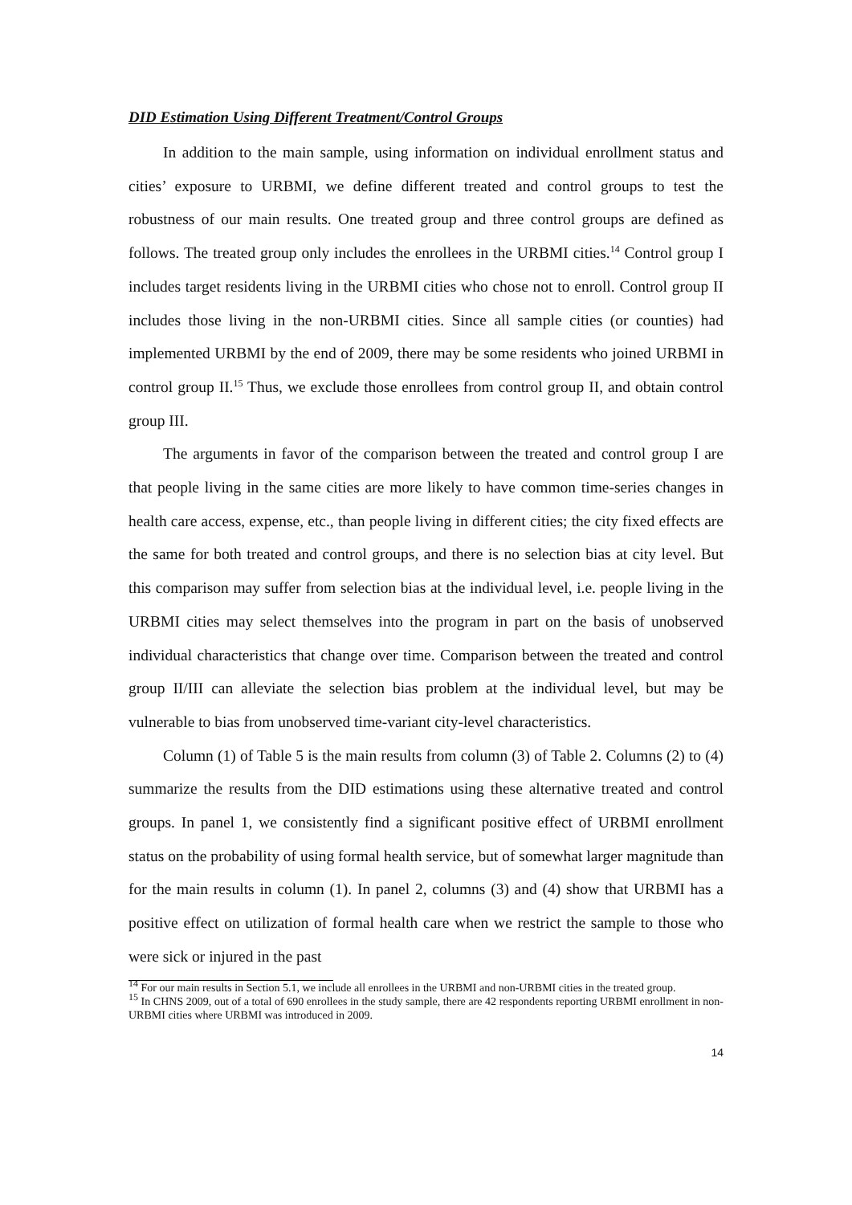DID Estimation Using Different Treatment/Control Groups
In addition to the main sample, using information on individual enrollment status and cities’ exposure to URBMI, we define different treated and control groups to test the robustness of our main results. One treated group and three control groups are defined as follows. The treated group only includes the enrollees in the URBMI cities.<sup>14</sup> Control group I includes target residents living in the URBMI cities who chose not to enroll. Control group II includes those living in the non-URBMI cities. Since all sample cities (or counties) had implemented URBMI by the end of 2009, there may be some residents who joined URBMI in control group II.<sup>15</sup> Thus, we exclude those enrollees from control group II, and obtain control group III.
The arguments in favor of the comparison between the treated and control group I are that people living in the same cities are more likely to have common time-series changes in health care access, expense, etc., than people living in different cities; the city fixed effects are the same for both treated and control groups, and there is no selection bias at city level. But this comparison may suffer from selection bias at the individual level, i.e. people living in the URBMI cities may select themselves into the program in part on the basis of unobserved individual characteristics that change over time. Comparison between the treated and control group II/III can alleviate the selection bias problem at the individual level, but may be vulnerable to bias from unobserved time-variant city-level characteristics.
Column (1) of Table 5 is the main results from column (3) of Table 2. Columns (2) to (4) summarize the results from the DID estimations using these alternative treated and control groups. In panel 1, we consistently find a significant positive effect of URBMI enrollment status on the probability of using formal health service, but of somewhat larger magnitude than for the main results in column (1). In panel 2, columns (3) and (4) show that URBMI has a positive effect on utilization of formal health care when we restrict the sample to those who were sick or injured in the past
<sup>14</sup> For our main results in Section 5.1, we include all enrollees in the URBMI and non-URBMI cities in the treated group.
<sup>15</sup> In CHNS 2009, out of a total of 690 enrollees in the study sample, there are 42 respondents reporting URBMI enrollment in non-URBMI cities where URBMI was introduced in 2009.
14